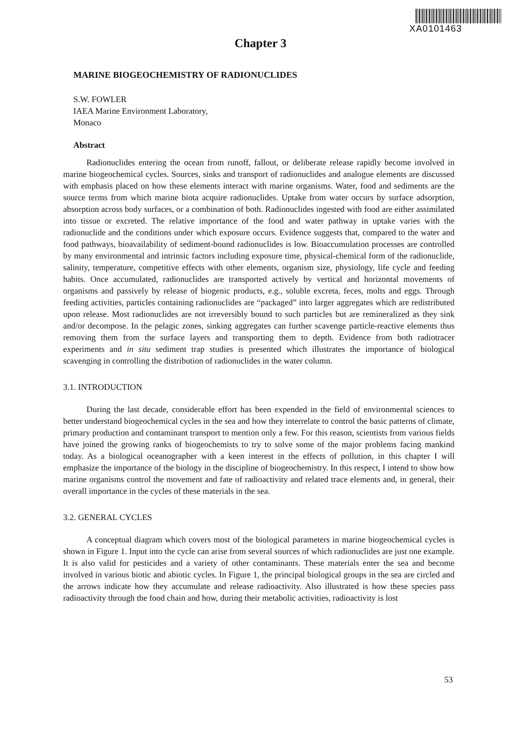XA0101463
Chapter 3
MARINE BIOGEOCHEMISTRY OF RADIONUCLIDES
S.W. FOWLER
IAEA Marine Environment Laboratory,
Monaco
Abstract
Radionuclides entering the ocean from runoff, fallout, or deliberate release rapidly become involved in marine biogeochemical cycles. Sources, sinks and transport of radionuclides and analogue elements are discussed with emphasis placed on how these elements interact with marine organisms. Water, food and sediments are the source terms from which marine biota acquire radionuclides. Uptake from water occurs by surface adsorption, absorption across body surfaces, or a combination of both. Radionuclides ingested with food are either assimilated into tissue or excreted. The relative importance of the food and water pathway in uptake varies with the radionuclide and the conditions under which exposure occurs. Evidence suggests that, compared to the water and food pathways, bioavailability of sediment-bound radionuclides is low. Bioaccumulation processes are controlled by many environmental and intrinsic factors including exposure time, physical-chemical form of the radionuclide, salinity, temperature, competitive effects with other elements, organism size, physiology, life cycle and feeding habits. Once accumulated, radionuclides are transported actively by vertical and horizontal movements of organisms and passively by release of biogenic products, e.g., soluble excreta, feces, molts and eggs. Through feeding activities, particles containing radionuclides are “packaged” into larger aggregates which are redistributed upon release. Most radionuclides are not irreversibly bound to such particles but are remineralized as they sink and/or decompose. In the pelagic zones, sinking aggregates can further scavenge particle-reactive elements thus removing them from the surface layers and transporting them to depth. Evidence from both radiotracer experiments and in situ sediment trap studies is presented which illustrates the importance of biological scavenging in controlling the distribution of radionuclides in the water column.
3.1. INTRODUCTION
During the last decade, considerable effort has been expended in the field of environmental sciences to better understand biogeochemical cycles in the sea and how they interrelate to control the basic patterns of climate, primary production and contaminant transport to mention only a few. For this reason, scientists from various fields have joined the growing ranks of biogeochemists to try to solve some of the major problems facing mankind today. As a biological oceanographer with a keen interest in the effects of pollution, in this chapter I will emphasize the importance of the biology in the discipline of biogeochemistry. In this respect, I intend to show how marine organisms control the movement and fate of radioactivity and related trace elements and, in general, their overall importance in the cycles of these materials in the sea.
3.2. GENERAL CYCLES
A conceptual diagram which covers most of the biological parameters in marine biogeochemical cycles is shown in Figure 1. Input into the cycle can arise from several sources of which radionuclides are just one example. It is also valid for pesticides and a variety of other contaminants. These materials enter the sea and become involved in various biotic and abiotic cycles. In Figure 1, the principal biological groups in the sea are circled and the arrows indicate how they accumulate and release radioactivity. Also illustrated is how these species pass radioactivity through the food chain and how, during their metabolic activities, radioactivity is lost
53